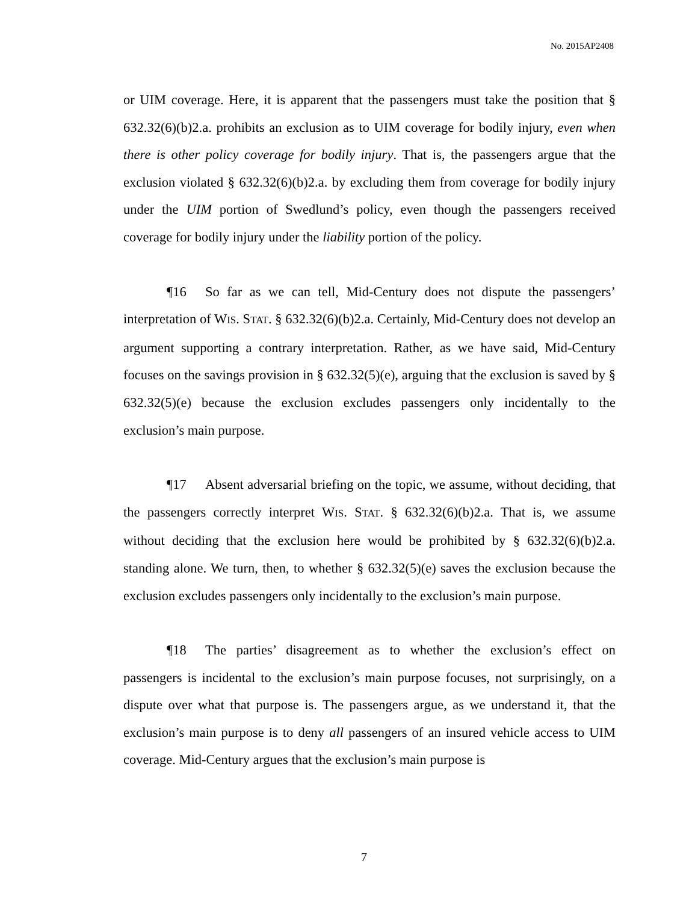No. 2015AP2408
or UIM coverage. Here, it is apparent that the passengers must take the position that § 632.32(6)(b)2.a. prohibits an exclusion as to UIM coverage for bodily injury, even when there is other policy coverage for bodily injury. That is, the passengers argue that the exclusion violated § 632.32(6)(b)2.a. by excluding them from coverage for bodily injury under the UIM portion of Swedlund’s policy, even though the passengers received coverage for bodily injury under the liability portion of the policy.
¶16 So far as we can tell, Mid-Century does not dispute the passengers’ interpretation of WIS. STAT. § 632.32(6)(b)2.a. Certainly, Mid-Century does not develop an argument supporting a contrary interpretation. Rather, as we have said, Mid-Century focuses on the savings provision in § 632.32(5)(e), arguing that the exclusion is saved by § 632.32(5)(e) because the exclusion excludes passengers only incidentally to the exclusion’s main purpose.
¶17 Absent adversarial briefing on the topic, we assume, without deciding, that the passengers correctly interpret WIS. STAT. § 632.32(6)(b)2.a. That is, we assume without deciding that the exclusion here would be prohibited by § 632.32(6)(b)2.a. standing alone. We turn, then, to whether § 632.32(5)(e) saves the exclusion because the exclusion excludes passengers only incidentally to the exclusion’s main purpose.
¶18 The parties’ disagreement as to whether the exclusion’s effect on passengers is incidental to the exclusion’s main purpose focuses, not surprisingly, on a dispute over what that purpose is. The passengers argue, as we understand it, that the exclusion’s main purpose is to deny all passengers of an insured vehicle access to UIM coverage. Mid-Century argues that the exclusion’s main purpose is
7